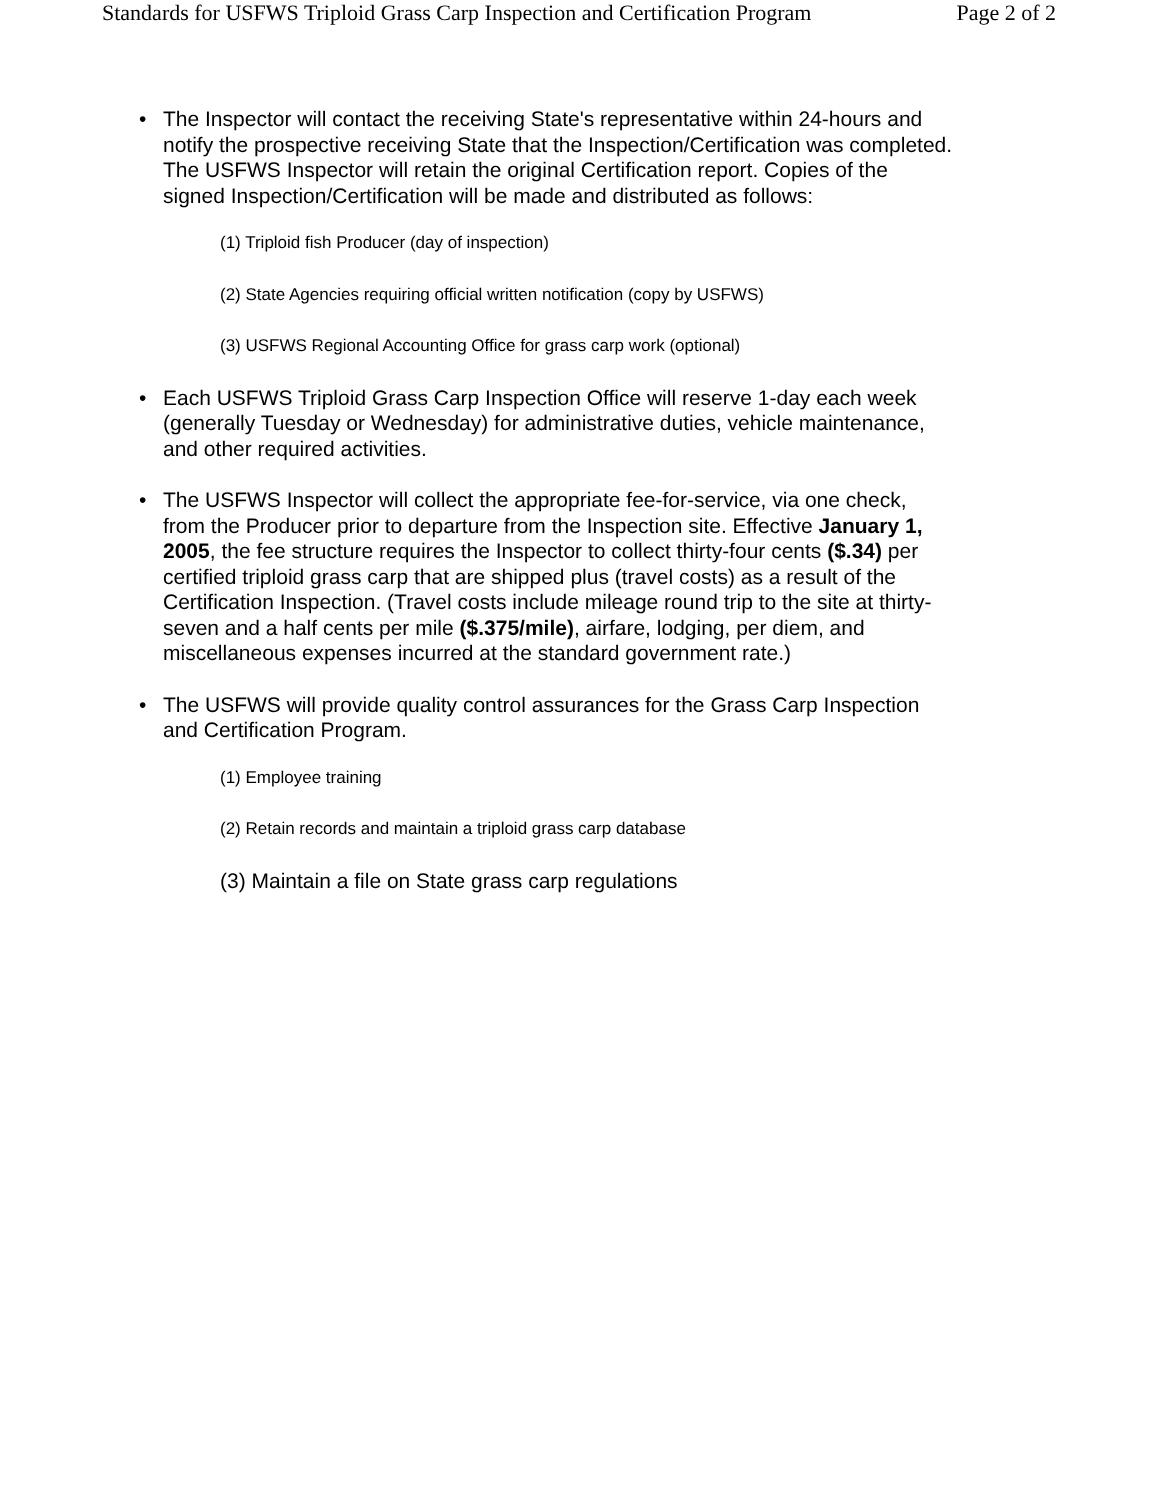Standards for USFWS Triploid Grass Carp Inspection and Certification Program Page 2 of 2
• The Inspector will contact the receiving State's representative within 24-hours and notify the prospective receiving State that the Inspection/Certification was completed. The USFWS Inspector will retain the original Certification report. Copies of the signed Inspection/Certification will be made and distributed as follows:
(1) Triploid fish Producer (day of inspection)
(2) State Agencies requiring official written notification (copy by USFWS)
(3) USFWS Regional Accounting Office for grass carp work (optional)
• Each USFWS Triploid Grass Carp Inspection Office will reserve 1-day each week (generally Tuesday or Wednesday) for administrative duties, vehicle maintenance, and other required activities.
• The USFWS Inspector will collect the appropriate fee-for-service, via one check, from the Producer prior to departure from the Inspection site. Effective January 1, 2005, the fee structure requires the Inspector to collect thirty-four cents ($.34) per certified triploid grass carp that are shipped plus (travel costs) as a result of the Certification Inspection. (Travel costs include mileage round trip to the site at thirty-seven and a half cents per mile ($.375/mile), airfare, lodging, per diem, and miscellaneous expenses incurred at the standard government rate.)
• The USFWS will provide quality control assurances for the Grass Carp Inspection and Certification Program.
(1) Employee training
(2) Retain records and maintain a triploid grass carp database
(3) Maintain a file on State grass carp regulations